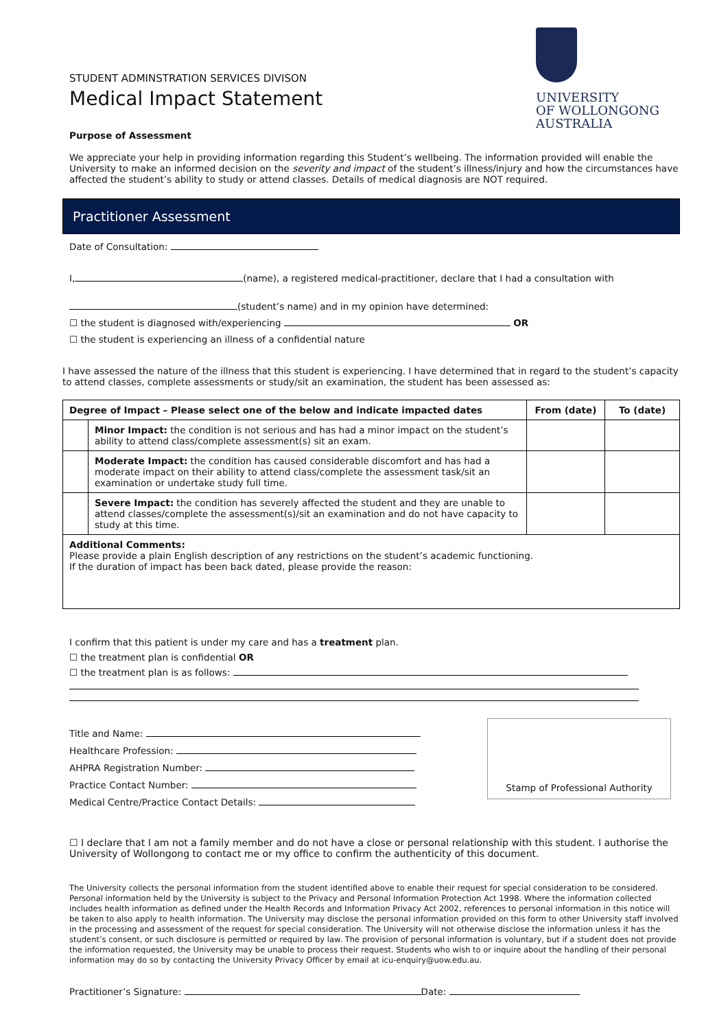STUDENT ADMINSTRATION SERVICES DIVISON
Medical Impact Statement
UNIVERSITY
OF WOLLONGONG
AUSTRALIA
Purpose of Assessment
We appreciate your help in providing information regarding this Student’s wellbeing. The information provided will enable the University to make an informed decision on the severity and impact of the student’s illness/injury and how the circumstances have affected the student’s ability to study or attend classes. Details of medical diagnosis are NOT required.
Practitioner Assessment
Date of Consultation:
I, (name), a registered medical-practitioner, declare that I had a consultation with
(student’s name) and in my opinion have determined:
☐ the student is diagnosed with/experiencing OR
☐ the student is experiencing an illness of a confidential nature
I have assessed the nature of the illness that this student is experiencing. I have determined that in regard to the student’s capacity to attend classes, complete assessments or study/sit an examination, the student has been assessed as:
| Degree of Impact – Please select one of the below and indicate impacted dates | | From (date) | To (date) |
| --- | --- | --- | --- |
| | Minor Impact: the condition is not serious and has had a minor impact on the student’s ability to attend class/complete assessment(s) sit an exam. | | |
| | Moderate Impact: the condition has caused considerable discomfort and has had a moderate impact on their ability to attend class/complete the assessment task/sit an examination or undertake study full time. | | |
| | Severe Impact: the condition has severely affected the student and they are unable to attend classes/complete the assessment(s)/sit an examination and do not have capacity to study at this time. | | |
| Additional Comments: Please provide a plain English description of any restrictions on the student’s academic functioning. If the duration of impact has been back dated, please provide the reason: | | | |
I confirm that this patient is under my care and has a treatment plan.
☐ the treatment plan is confidential OR
☐ the treatment plan is as follows:
Title and Name:
Healthcare Profession:
AHPRA Registration Number:
Practice Contact Number:
Medical Centre/Practice Contact Details:
Stamp of Professional Authority
☐ I declare that I am not a family member and do not have a close or personal relationship with this student. I authorise the University of Wollongong to contact me or my office to confirm the authenticity of this document.
The University collects the personal information from the student identified above to enable their request for special consideration to be considered. Personal information held by the University is subject to the Privacy and Personal Information Protection Act 1998. Where the information collected includes health information as defined under the Health Records and Information Privacy Act 2002, references to personal information in this notice will be taken to also apply to health information. The University may disclose the personal information provided on this form to other University staff involved in the processing and assessment of the request for special consideration. The University will not otherwise disclose the information unless it has the student’s consent, or such disclosure is permitted or required by law. The provision of personal information is voluntary, but if a student does not provide the information requested, the University may be unable to process their request. Students who wish to or inquire about the handling of their personal information may do so by contacting the University Privacy Officer by email at icu-enquiry@uow.edu.au.
Practitioner’s Signature: Date: